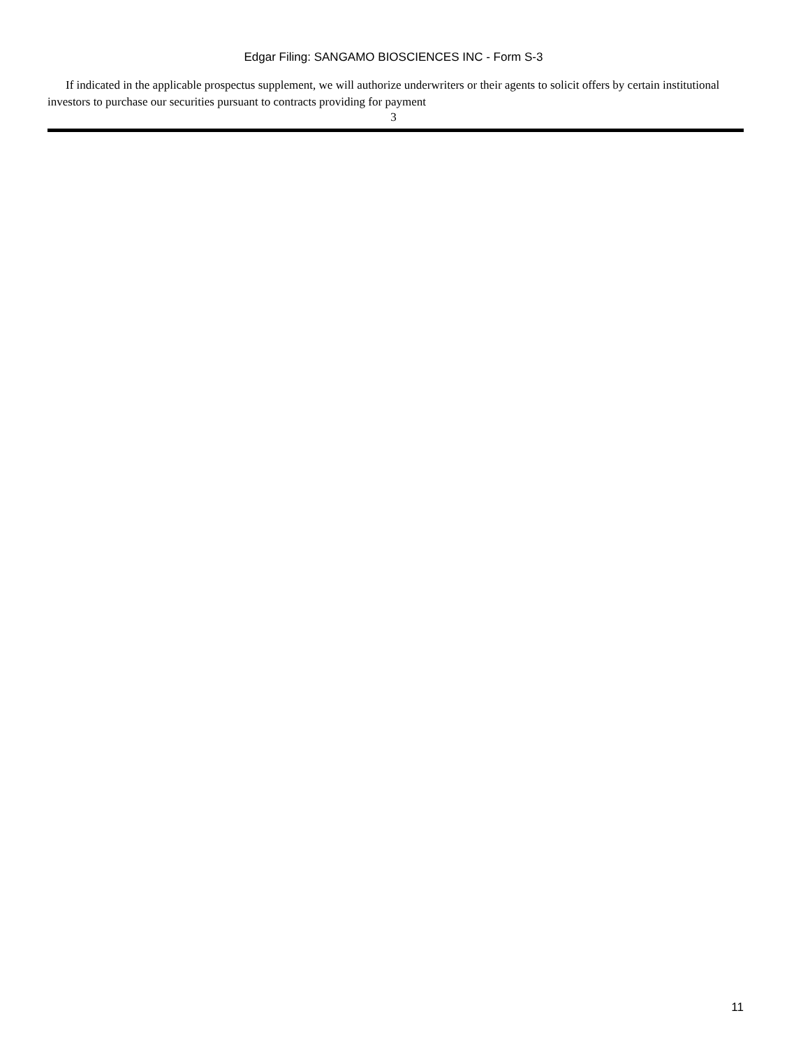Edgar Filing: SANGAMO BIOSCIENCES INC - Form S-3
If indicated in the applicable prospectus supplement, we will authorize underwriters or their agents to solicit offers by certain institutional investors to purchase our securities pursuant to contracts providing for payment
3
11